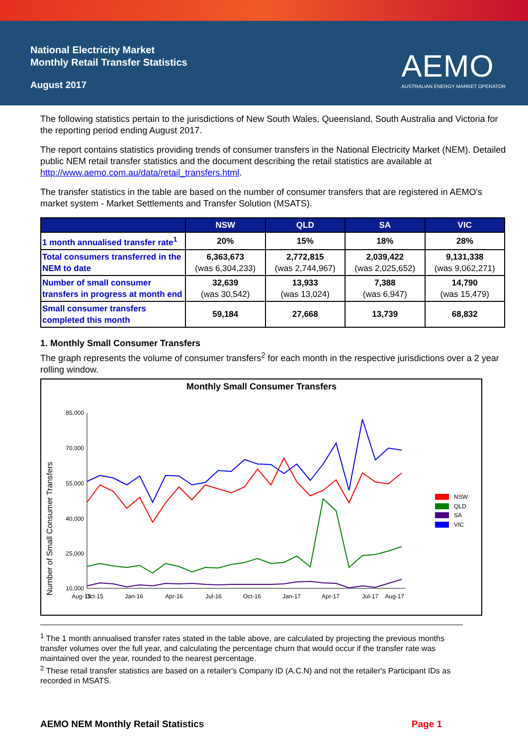National Electricity Market
Monthly Retail Transfer Statistics
August 2017
AEMO
AUSTRALIAN ENERGY MARKET OPERATOR
The following statistics pertain to the jurisdictions of New South Wales, Queensland, South Australia and Victoria for the reporting period ending August 2017.
The report contains statistics providing trends of consumer transfers in the National Electricity Market (NEM). Detailed public NEM retail transfer statistics and the document describing the retail statistics are available at http://www.aemo.com.au/data/retail_transfers.html.
The transfer statistics in the table are based on the number of consumer transfers that are registered in AEMO's market system - Market Settlements and Transfer Solution (MSATS).
| | NSW | QLD | SA | VIC |
| --- | --- | --- | --- | --- |
| 1 month annualised transfer rate<sup>1</sup> | 20% | 15% | 18% | 28% |
| Total consumers transferred in the NEM to date | 6,363,673 (was 6,304,233) | 2,772,815 (was 2,744,967) | 2,039,422 (was 2,025,652) | 9,131,338 (was 9,062,271) |
| Number of small consumer transfers in progress at month end | 32,639 (was 30,542) | 13,933 (was 13,024) | 7,388 (was 6,947) | 14,790 (was 15,479) |
| Small consumer transfers completed this month | 59,184 | 27,668 | 13,739 | 68,832 |
1. Monthly Small Consumer Transfers
The graph represents the volume of consumer transfers<sup>2</sup> for each month in the respective jurisdictions over a 2 year rolling window.
Monthly Small Consumer Transfers
Number of Small Consumer Transfers
85,000
70,000
55,000
40,000
25,000
10,000
Aug-15
Oct-15
Jan-16
Apr-16
Jul-16
Oct-16
Jan-17
Apr-17
Jul-17
Aug-17
NSW
QLD
SA
VIC
<sup>1</sup> The 1 month annualised transfer rates stated in the table above, are calculated by projecting the previous months transfer volumes over the full year, and calculating the percentage churn that would occur if the transfer rate was maintained over the year, rounded to the nearest percentage.
<sup>2</sup> These retail transfer statistics are based on a retailer's Company ID (A.C.N) and not the retailer's Participant IDs as recorded in MSATS.
AEMO NEM Monthly Retail Statistics Page 1